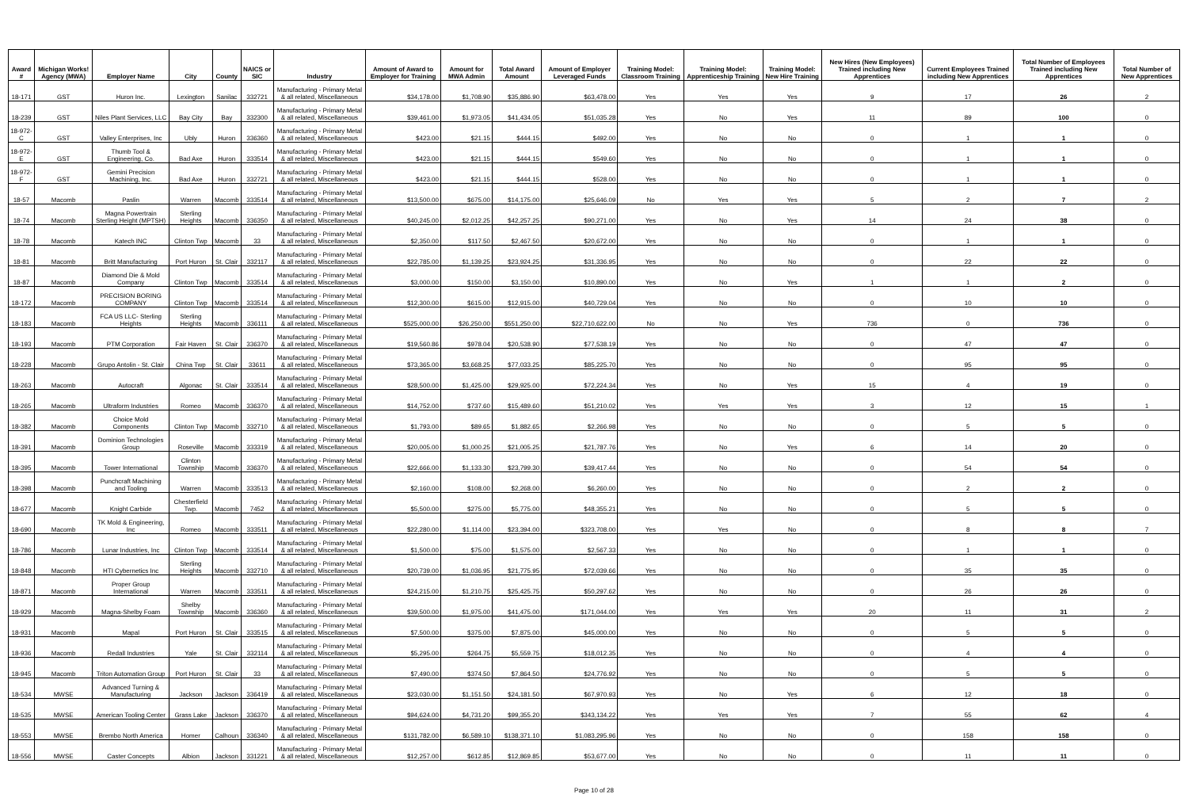| Award # | Michigan Works! Agency (MWA) | Employer Name | City | County | NAICS or SIC | Industry | Amount of Award to Employer for Training | Amount for MWA Admin | Total Award Amount | Amount of Employer Leveraged Funds | Training Model: Classroom Training | Training Model: Apprenticeship Training | Training Model: New Hire Training | New Hires (New Employees) Trained including New Apprentices | Current Employees Trained including New Apprentices | Total Number of Employees Trained including New Apprentices | Total Number of New Apprentices |
| --- | --- | --- | --- | --- | --- | --- | --- | --- | --- | --- | --- | --- | --- | --- | --- | --- | --- |
| 18-171 | GST | Huron Inc. | Lexington | Sanilac | 332721 | Manufacturing - Primary Metal & all related, Miscellaneous | $34,178.00 | $1,708.90 | $35,886.90 | $63,478.00 | Yes | Yes | Yes | 9 | 17 | 26 | 2 |
| 18-239 | GST | Niles Plant Services, LLC | Bay City | Bay | 332300 | Manufacturing - Primary Metal & all related, Miscellaneous | $39,461.00 | $1,973.05 | $41,434.05 | $51,035.28 | Yes | No | Yes | 11 | 89 | 100 | 0 |
| 18-972-C | GST | Valley Enterprises, Inc | Ubly | Huron | 336360 | Manufacturing - Primary Metal & all related, Miscellaneous | $423.00 | $21.15 | $444.15 | $492.00 | Yes | No | No | 0 | 1 | 1 | 0 |
| 18-972-E | GST | Thumb Tool & Engineering, Co. | Bad Axe | Huron | 333514 | Manufacturing - Primary Metal & all related, Miscellaneous | $423.00 | $21.15 | $444.15 | $549.60 | Yes | No | No | 0 | 1 | 1 | 0 |
| 18-972-F | GST | Gemini Precision Machining, Inc. | Bad Axe | Huron | 332721 | Manufacturing - Primary Metal & all related, Miscellaneous | $423.00 | $21.15 | $444.15 | $528.00 | Yes | No | No | 0 | 1 | 1 | 0 |
| 18-57 | Macomb | Paslin | Warren | Macomb | 333514 | Manufacturing - Primary Metal & all related, Miscellaneous | $13,500.00 | $675.00 | $14,175.00 | $25,646.09 | No | Yes | Yes | 5 | 2 | 7 | 2 |
| 18-74 | Macomb | Magna Powertrain Sterling Height (MPTSH) | Sterling Heights | Macomb | 336350 | Manufacturing - Primary Metal & all related, Miscellaneous | $40,245.00 | $2,012.25 | $42,257.25 | $90,271.00 | Yes | No | Yes | 14 | 24 | 38 | 0 |
| 18-78 | Macomb | Katech INC | Clinton Twp | Macomb | 33 | Manufacturing - Primary Metal & all related, Miscellaneous | $2,350.00 | $117.50 | $2,467.50 | $20,672.00 | Yes | No | No | 0 | 1 | 1 | 0 |
| 18-81 | Macomb | Britt Manufacturing | Port Huron | St. Clair | 332117 | Manufacturing - Primary Metal & all related, Miscellaneous | $22,785.00 | $1,139.25 | $23,924.25 | $31,336.95 | Yes | No | No | 0 | 22 | 22 | 0 |
| 18-87 | Macomb | Diamond Die & Mold Company | Clinton Twp | Macomb | 333514 | Manufacturing - Primary Metal & all related, Miscellaneous | $3,000.00 | $150.00 | $3,150.00 | $10,890.00 | Yes | No | Yes | 1 | 1 | 2 | 0 |
| 18-172 | Macomb | PRECISION BORING COMPANY | Clinton Twp | Macomb | 333514 | Manufacturing - Primary Metal & all related, Miscellaneous | $12,300.00 | $615.00 | $12,915.00 | $40,729.04 | Yes | No | No | 0 | 10 | 10 | 0 |
| 18-183 | Macomb | FCA US LLC- Sterling Heights | Sterling Heights | Macomb | 336111 | Manufacturing - Primary Metal & all related, Miscellaneous | $525,000.00 | $26,250.00 | $551,250.00 | $22,710,622.00 | No | No | Yes | 736 | 0 | 736 | 0 |
| 18-193 | Macomb | PTM Corporation | Fair Haven | St. Clair | 336370 | Manufacturing - Primary Metal & all related, Miscellaneous | $19,560.86 | $978.04 | $20,538.90 | $77,538.19 | Yes | No | No | 0 | 47 | 47 | 0 |
| 18-228 | Macomb | Grupo Antolin - St. Clair | China Twp | St. Clair | 33611 | Manufacturing - Primary Metal & all related, Miscellaneous | $73,365.00 | $3,668.25 | $77,033.25 | $85,225.70 | Yes | No | No | 0 | 95 | 95 | 0 |
| 18-263 | Macomb | Autocraft | Algonac | St. Clair | 333514 | Manufacturing - Primary Metal & all related, Miscellaneous | $28,500.00 | $1,425.00 | $29,925.00 | $72,224.34 | Yes | No | Yes | 15 | 4 | 19 | 0 |
| 18-265 | Macomb | Ultraform Industries | Romeo | Macomb | 336370 | Manufacturing - Primary Metal & all related, Miscellaneous | $14,752.00 | $737.60 | $15,489.60 | $51,210.02 | Yes | Yes | Yes | 3 | 12 | 15 | 1 |
| 18-382 | Macomb | Choice Mold Components | Clinton Twp | Macomb | 332710 | Manufacturing - Primary Metal & all related, Miscellaneous | $1,793.00 | $89.65 | $1,882.65 | $2,266.98 | Yes | No | No | 0 | 5 | 5 | 0 |
| 18-391 | Macomb | Dominion Technologies Group | Roseville | Macomb | 333319 | Manufacturing - Primary Metal & all related, Miscellaneous | $20,005.00 | $1,000.25 | $21,005.25 | $21,787.76 | Yes | No | Yes | 6 | 14 | 20 | 0 |
| 18-395 | Macomb | Tower International | Clinton Township | Macomb | 336370 | Manufacturing - Primary Metal & all related, Miscellaneous | $22,666.00 | $1,133.30 | $23,799.30 | $39,417.44 | Yes | No | No | 0 | 54 | 54 | 0 |
| 18-398 | Macomb | Punchcraft Machining and Tooling | Warren | Macomb | 333513 | Manufacturing - Primary Metal & all related, Miscellaneous | $2,160.00 | $108.00 | $2,268.00 | $6,260.00 | Yes | No | No | 0 | 2 | 2 | 0 |
| 18-677 | Macomb | Knight Carbide | Chesterfield Twp. | Macomb | 7452 | Manufacturing - Primary Metal & all related, Miscellaneous | $5,500.00 | $275.00 | $5,775.00 | $48,355.21 | Yes | No | No | 0 | 5 | 5 | 0 |
| 18-690 | Macomb | TK Mold & Engineering, Inc | Romeo | Macomb | 333511 | Manufacturing - Primary Metal & all related, Miscellaneous | $22,280.00 | $1,114.00 | $23,394.00 | $323,708.00 | Yes | Yes | No | 0 | 8 | 8 | 7 |
| 18-786 | Macomb | Lunar Industries, Inc | Clinton Twp | Macomb | 333514 | Manufacturing - Primary Metal & all related, Miscellaneous | $1,500.00 | $75.00 | $1,575.00 | $2,567.33 | Yes | No | No | 0 | 1 | 1 | 0 |
| 18-848 | Macomb | HTI Cybernetics Inc | Sterling Heights | Macomb | 332710 | Manufacturing - Primary Metal & all related, Miscellaneous | $20,739.00 | $1,036.95 | $21,775.95 | $72,039.66 | Yes | No | No | 0 | 35 | 35 | 0 |
| 18-871 | Macomb | Proper Group International | Warren | Macomb | 333511 | Manufacturing - Primary Metal & all related, Miscellaneous | $24,215.00 | $1,210.75 | $25,425.75 | $50,297.62 | Yes | No | No | 0 | 26 | 26 | 0 |
| 18-929 | Macomb | Magna-Shelby Foam | Shelby Township | Macomb | 336360 | Manufacturing - Primary Metal & all related, Miscellaneous | $39,500.00 | $1,975.00 | $41,475.00 | $171,044.00 | Yes | Yes | Yes | 20 | 11 | 31 | 2 |
| 18-931 | Macomb | Mapal | Port Huron | St. Clair | 333515 | Manufacturing - Primary Metal & all related, Miscellaneous | $7,500.00 | $375.00 | $7,875.00 | $45,000.00 | Yes | No | No | 0 | 5 | 5 | 0 |
| 18-936 | Macomb | Redall Industries | Yale | St. Clair | 332114 | Manufacturing - Primary Metal & all related, Miscellaneous | $5,295.00 | $264.75 | $5,559.75 | $18,012.35 | Yes | No | No | 0 | 4 | 4 | 0 |
| 18-945 | Macomb | Triton Automation Group | Port Huron | St. Clair | 33 | Manufacturing - Primary Metal & all related, Miscellaneous | $7,490.00 | $374.50 | $7,864.50 | $24,776.92 | Yes | No | No | 0 | 5 | 5 | 0 |
| 18-534 | MWSE | Advanced Turning & Manufacturing | Jackson | Jackson | 336419 | Manufacturing - Primary Metal & all related, Miscellaneous | $23,030.00 | $1,151.50 | $24,181.50 | $67,970.93 | Yes | No | Yes | 6 | 12 | 18 | 0 |
| 18-535 | MWSE | American Tooling Center | Grass Lake | Jackson | 336370 | Manufacturing - Primary Metal & all related, Miscellaneous | $94,624.00 | $4,731.20 | $99,355.20 | $343,134.22 | Yes | Yes | Yes | 7 | 55 | 62 | 4 |
| 18-553 | MWSE | Brembo North America | Homer | Calhoun | 336340 | Manufacturing - Primary Metal & all related, Miscellaneous | $131,782.00 | $6,589.10 | $138,371.10 | $1,083,295.96 | Yes | No | No | 0 | 158 | 158 | 0 |
| 18-556 | MWSE | Caster Concepts | Albion | Jackson | 331221 | Manufacturing - Primary Metal & all related, Miscellaneous | $12,257.00 | $612.85 | $12,869.85 | $53,677.00 | Yes | No | No | 0 | 11 | 11 | 0 |
Page 10 of 28